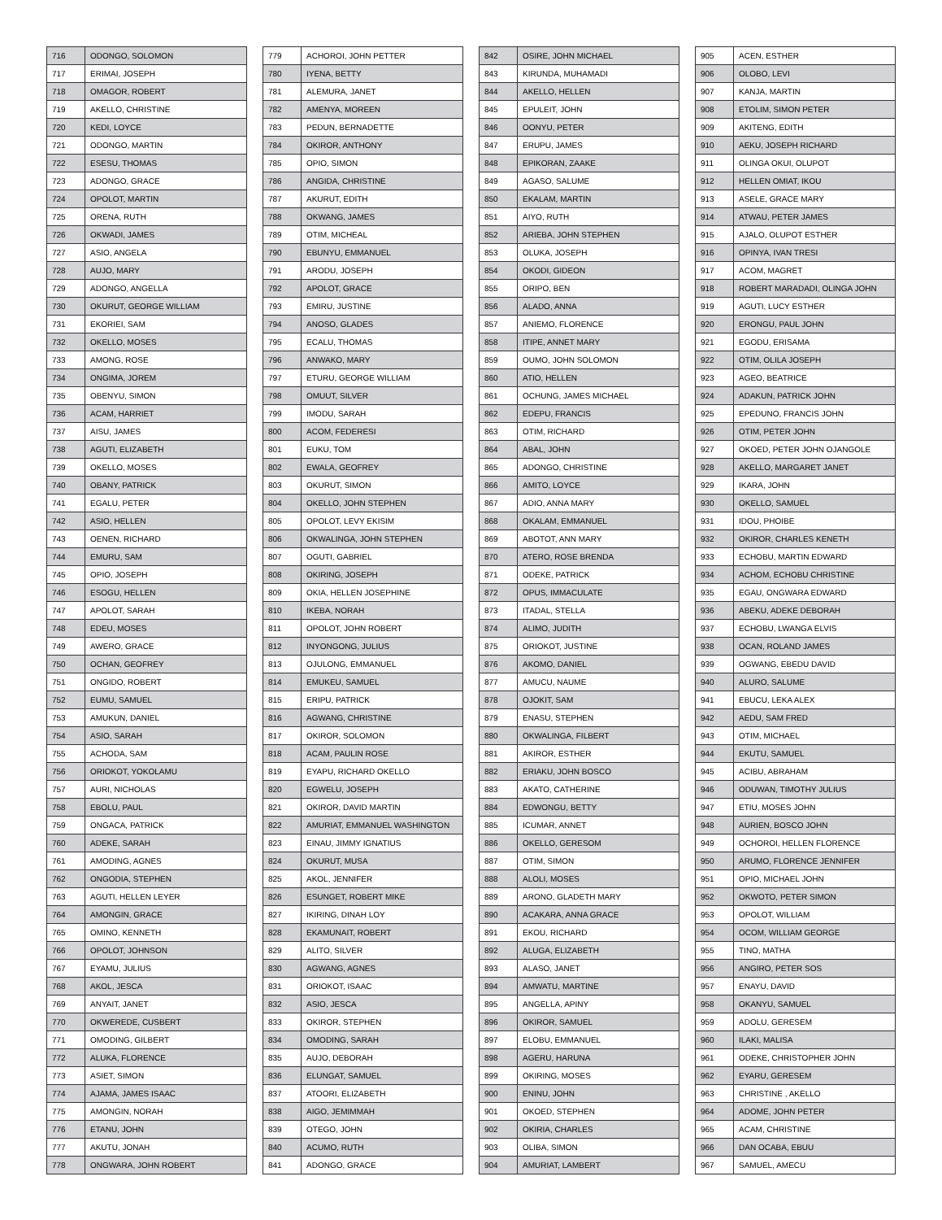| 716 | ODONGO, SOLOMON |
| 717 | ERIMAI, JOSEPH |
| 718 | OMAGOR, ROBERT |
| 719 | AKELLO, CHRISTINE |
| 720 | KEDI, LOYCE |
| 721 | ODONGO, MARTIN |
| 722 | ESESU, THOMAS |
| 723 | ADONGO, GRACE |
| 724 | OPOLOT, MARTIN |
| 725 | ORENA, RUTH |
| 726 | OKWADI, JAMES |
| 727 | ASIO, ANGELA |
| 728 | AUJO, MARY |
| 729 | ADONGO, ANGELLA |
| 730 | OKURUT, GEORGE WILLIAM |
| 731 | EKORIEI, SAM |
| 732 | OKELLO, MOSES |
| 733 | AMONG, ROSE |
| 734 | ONGIMA, JOREM |
| 735 | OBENYU, SIMON |
| 736 | ACAM, HARRIET |
| 737 | AISU, JAMES |
| 738 | AGUTI, ELIZABETH |
| 739 | OKELLO, MOSES |
| 740 | OBANY, PATRICK |
| 741 | EGALU, PETER |
| 742 | ASIO, HELLEN |
| 743 | OENEN, RICHARD |
| 744 | EMURU, SAM |
| 745 | OPIO, JOSEPH |
| 746 | ESOGU, HELLEN |
| 747 | APOLOT, SARAH |
| 748 | EDEU, MOSES |
| 749 | AWERO, GRACE |
| 750 | OCHAN, GEOFREY |
| 751 | ONGIDO, ROBERT |
| 752 | EUMU, SAMUEL |
| 753 | AMUKUN, DANIEL |
| 754 | ASIO, SARAH |
| 755 | ACHODA, SAM |
| 756 | ORIOKOT, YOKOLAMU |
| 757 | AURI, NICHOLAS |
| 758 | EBOLU, PAUL |
| 759 | ONGACA, PATRICK |
| 760 | ADEKE, SARAH |
| 761 | AMODING, AGNES |
| 762 | ONGODIA, STEPHEN |
| 763 | AGUTI, HELLEN LEYER |
| 764 | AMONGIN, GRACE |
| 765 | OMINO, KENNETH |
| 766 | OPOLOT, JOHNSON |
| 767 | EYAMU, JULIUS |
| 768 | AKOL, JESCA |
| 769 | ANYAIT, JANET |
| 770 | OKWEREDE, CUSBERT |
| 771 | OMODING, GILBERT |
| 772 | ALUKA, FLORENCE |
| 773 | ASIET, SIMON |
| 774 | AJAMA, JAMES ISAAC |
| 775 | AMONGIN, NORAH |
| 776 | ETANU, JOHN |
| 777 | AKUTU, JONAH |
| 778 | ONGWARA, JOHN ROBERT |
| 779 | ACHOROI, JOHN PETTER |
| 780 | IYENA, BETTY |
| 781 | ALEMURA, JANET |
| 782 | AMENYA, MOREEN |
| 783 | PEDUN, BERNADETTE |
| 784 | OKIROR, ANTHONY |
| 785 | OPIO, SIMON |
| 786 | ANGIDA, CHRISTINE |
| 787 | AKURUT, EDITH |
| 788 | OKWANG, JAMES |
| 789 | OTIM, MICHEAL |
| 790 | EBUNYU, EMMANUEL |
| 791 | ARODU, JOSEPH |
| 792 | APOLOT, GRACE |
| 793 | EMIRU, JUSTINE |
| 794 | ANOSO, GLADES |
| 795 | ECALU, THOMAS |
| 796 | ANWAKO, MARY |
| 797 | ETURU, GEORGE WILLIAM |
| 798 | OMUUT, SILVER |
| 799 | IMODU, SARAH |
| 800 | ACOM, FEDERESI |
| 801 | EUKU, TOM |
| 802 | EWALA, GEOFREY |
| 803 | OKURUT, SIMON |
| 804 | OKELLO, JOHN STEPHEN |
| 805 | OPOLOT, LEVY EKISIM |
| 806 | OKWALINGA, JOHN STEPHEN |
| 807 | OGUTI, GABRIEL |
| 808 | OKIRING, JOSEPH |
| 809 | OKIA, HELLEN JOSEPHINE |
| 810 | IKEBA, NORAH |
| 811 | OPOLOT, JOHN ROBERT |
| 812 | INYONGONG, JULIUS |
| 813 | OJULONG, EMMANUEL |
| 814 | EMUKEU, SAMUEL |
| 815 | ERIPU, PATRICK |
| 816 | AGWANG, CHRISTINE |
| 817 | OKIROR, SOLOMON |
| 818 | ACAM, PAULIN ROSE |
| 819 | EYAPU, RICHARD OKELLO |
| 820 | EGWELU, JOSEPH |
| 821 | OKIROR, DAVID MARTIN |
| 822 | AMURIAT, EMMANUEL WASHINGTON |
| 823 | EINAU, JIMMY IGNATIUS |
| 824 | OKURUT, MUSA |
| 825 | AKOL, JENNIFER |
| 826 | ESUNGET, ROBERT MIKE |
| 827 | IKIRING, DINAH LOY |
| 828 | EKAMUNAIT, ROBERT |
| 829 | ALITO, SILVER |
| 830 | AGWANG, AGNES |
| 831 | ORIOKOT, ISAAC |
| 832 | ASIO, JESCA |
| 833 | OKIROR, STEPHEN |
| 834 | OMODING, SARAH |
| 835 | AUJO, DEBORAH |
| 836 | ELUNGAT, SAMUEL |
| 837 | ATOORI, ELIZABETH |
| 838 | AIGO, JEMIMMAH |
| 839 | OTEGO, JOHN |
| 840 | ACUMO, RUTH |
| 841 | ADONGO, GRACE |
| 842 | OSIRE, JOHN MICHAEL |
| 843 | KIRUNDA, MUHAMADI |
| 844 | AKELLO, HELLEN |
| 845 | EPULEIT, JOHN |
| 846 | OONYU, PETER |
| 847 | ERUPU, JAMES |
| 848 | EPIKORAN, ZAAKE |
| 849 | AGASO, SALUME |
| 850 | EKALAM, MARTIN |
| 851 | AIYO, RUTH |
| 852 | ARIEBA, JOHN STEPHEN |
| 853 | OLUKA, JOSEPH |
| 854 | OKODI, GIDEON |
| 855 | ORIPO, BEN |
| 856 | ALADO, ANNA |
| 857 | ANIEMO, FLORENCE |
| 858 | ITIPE, ANNET MARY |
| 859 | OUMO, JOHN SOLOMON |
| 860 | ATIO, HELLEN |
| 861 | OCHUNG, JAMES MICHAEL |
| 862 | EDEPU, FRANCIS |
| 863 | OTIM, RICHARD |
| 864 | ABAL, JOHN |
| 865 | ADONGO, CHRISTINE |
| 866 | AMITO, LOYCE |
| 867 | ADIO, ANNA MARY |
| 868 | OKALAM, EMMANUEL |
| 869 | ABOTOT, ANN MARY |
| 870 | ATERO, ROSE BRENDA |
| 871 | ODEKE, PATRICK |
| 872 | OPUS, IMMACULATE |
| 873 | ITADAL, STELLA |
| 874 | ALIMO, JUDITH |
| 875 | ORIOKOT, JUSTINE |
| 876 | AKOMO, DANIEL |
| 877 | AMUCU, NAUME |
| 878 | OJOKIT, SAM |
| 879 | ENASU, STEPHEN |
| 880 | OKWALINGA, FILBERT |
| 881 | AKIROR, ESTHER |
| 882 | ERIAKU, JOHN BOSCO |
| 883 | AKATO, CATHERINE |
| 884 | EDWONGU, BETTY |
| 885 | ICUMAR, ANNET |
| 886 | OKELLO, GERESOM |
| 887 | OTIM, SIMON |
| 888 | ALOLI, MOSES |
| 889 | ARONO, GLADETH MARY |
| 890 | ACAKARA, ANNA GRACE |
| 891 | EKOU, RICHARD |
| 892 | ALUGA, ELIZABETH |
| 893 | ALASO, JANET |
| 894 | AMWATU, MARTINE |
| 895 | ANGELLA, APINY |
| 896 | OKIROR, SAMUEL |
| 897 | ELOBU, EMMANUEL |
| 898 | AGERU, HARUNA |
| 899 | OKIRING, MOSES |
| 900 | ENINU, JOHN |
| 901 | OKOED, STEPHEN |
| 902 | OKIRIA, CHARLES |
| 903 | OLIBA, SIMON |
| 904 | AMURIAT, LAMBERT |
| 905 | ACEN, ESTHER |
| 906 | OLOBO, LEVI |
| 907 | KANJA, MARTIN |
| 908 | ETOLIM, SIMON PETER |
| 909 | AKITENG, EDITH |
| 910 | AEKU, JOSEPH RICHARD |
| 911 | OLINGA OKUI, OLUPOT |
| 912 | HELLEN OMIAT, IKOU |
| 913 | ASELE, GRACE MARY |
| 914 | ATWAU, PETER JAMES |
| 915 | AJALO, OLUPOT ESTHER |
| 916 | OPINYA, IVAN TRESI |
| 917 | ACOM, MAGRET |
| 918 | ROBERT MARADADI, OLINGA JOHN |
| 919 | AGUTI, LUCY ESTHER |
| 920 | ERONGU, PAUL JOHN |
| 921 | EGODU, ERISAMA |
| 922 | OTIM, OLILA JOSEPH |
| 923 | AGEO, BEATRICE |
| 924 | ADAKUN, PATRICK JOHN |
| 925 | EPEDUNO, FRANCIS JOHN |
| 926 | OTIM, PETER JOHN |
| 927 | OKOED, PETER JOHN OJANGOLE |
| 928 | AKELLO, MARGARET JANET |
| 929 | IKARA, JOHN |
| 930 | OKELLO, SAMUEL |
| 931 | IDOU, PHOIBE |
| 932 | OKIROR, CHARLES KENETH |
| 933 | ECHOBU, MARTIN EDWARD |
| 934 | ACHOM, ECHOBU CHRISTINE |
| 935 | EGAU, ONGWARA EDWARD |
| 936 | ABEKU, ADEKE DEBORAH |
| 937 | ECHOBU, LWANGA ELVIS |
| 938 | OCAN, ROLAND JAMES |
| 939 | OGWANG, EBEDU DAVID |
| 940 | ALURO, SALUME |
| 941 | EBUCU, LEKA ALEX |
| 942 | AEDU, SAM FRED |
| 943 | OTIM, MICHAEL |
| 944 | EKUTU, SAMUEL |
| 945 | ACIBU, ABRAHAM |
| 946 | ODUWAN, TIMOTHY JULIUS |
| 947 | ETIU, MOSES JOHN |
| 948 | AURIEN, BOSCO JOHN |
| 949 | OCHOROI, HELLEN FLORENCE |
| 950 | ARUMO, FLORENCE JENNIFER |
| 951 | OPIO, MICHAEL JOHN |
| 952 | OKWOTO, PETER SIMON |
| 953 | OPOLOT, WILLIAM |
| 954 | OCOM, WILLIAM GEORGE |
| 955 | TINO, MATHA |
| 956 | ANGIRO, PETER SOS |
| 957 | ENAYU, DAVID |
| 958 | OKANYU, SAMUEL |
| 959 | ADOLU, GERESEM |
| 960 | ILAKI, MALISA |
| 961 | ODEKE, CHRISTOPHER JOHN |
| 962 | EYARU, GERESEM |
| 963 | CHRISTINE , AKELLO |
| 964 | ADOME, JOHN PETER |
| 965 | ACAM, CHRISTINE |
| 966 | DAN OCABA, EBUU |
| 967 | SAMUEL, AMECU |